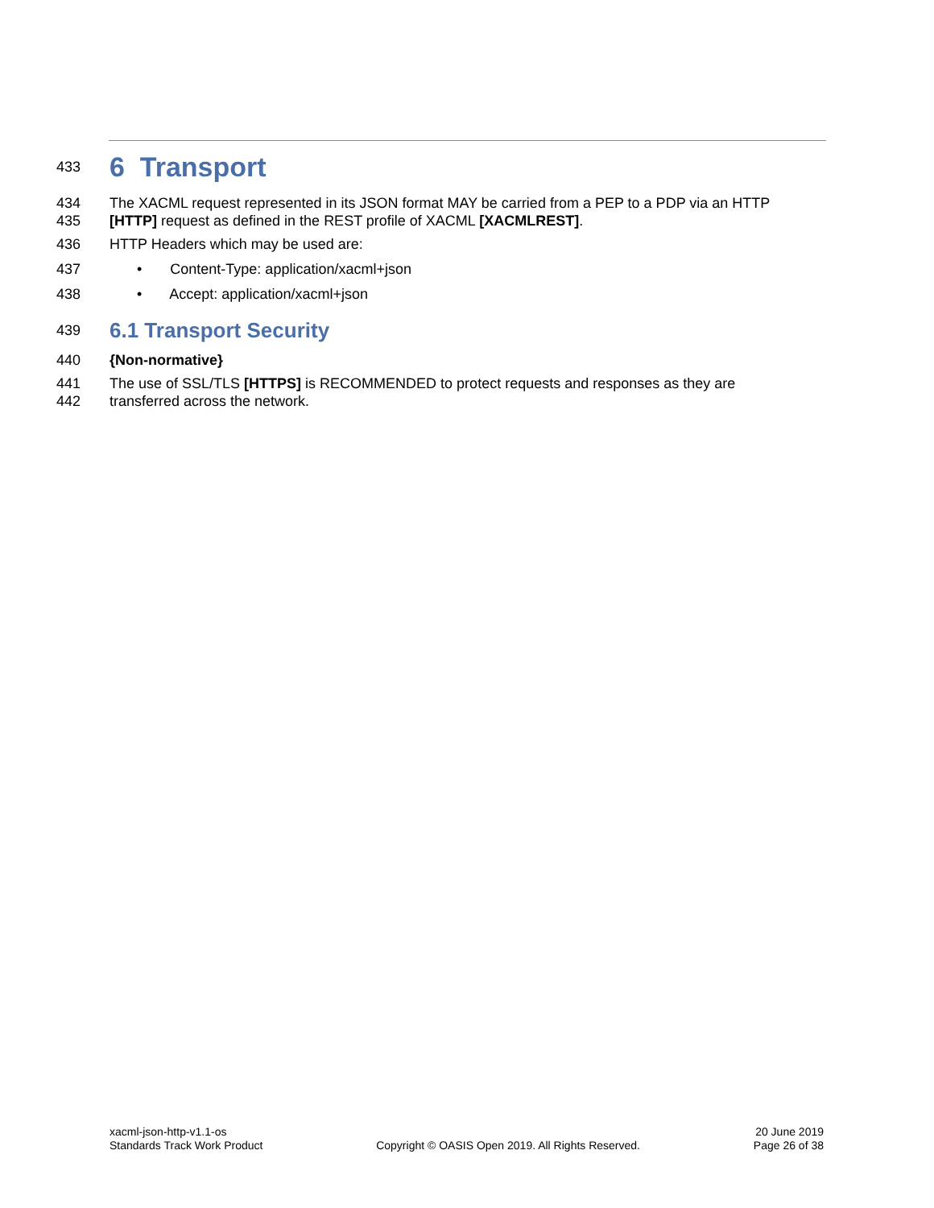433
6 Transport
434 The XACML request represented in its JSON format MAY be carried from a PEP to a PDP via an HTTP
435 [HTTP] request as defined in the REST profile of XACML [XACMLREST].
436 HTTP Headers which may be used are:
437 • Content-Type: application/xacml+json
438 • Accept: application/xacml+json
439
6.1 Transport Security
440 {Non-normative}
441 The use of SSL/TLS [HTTPS] is RECOMMENDED to protect requests and responses as they are
442 transferred across the network.
xacml-json-http-v1.1-os
Standards Track Work Product
Copyright © OASIS Open 2019. All Rights Reserved.
20 June 2019
Page 26 of 38